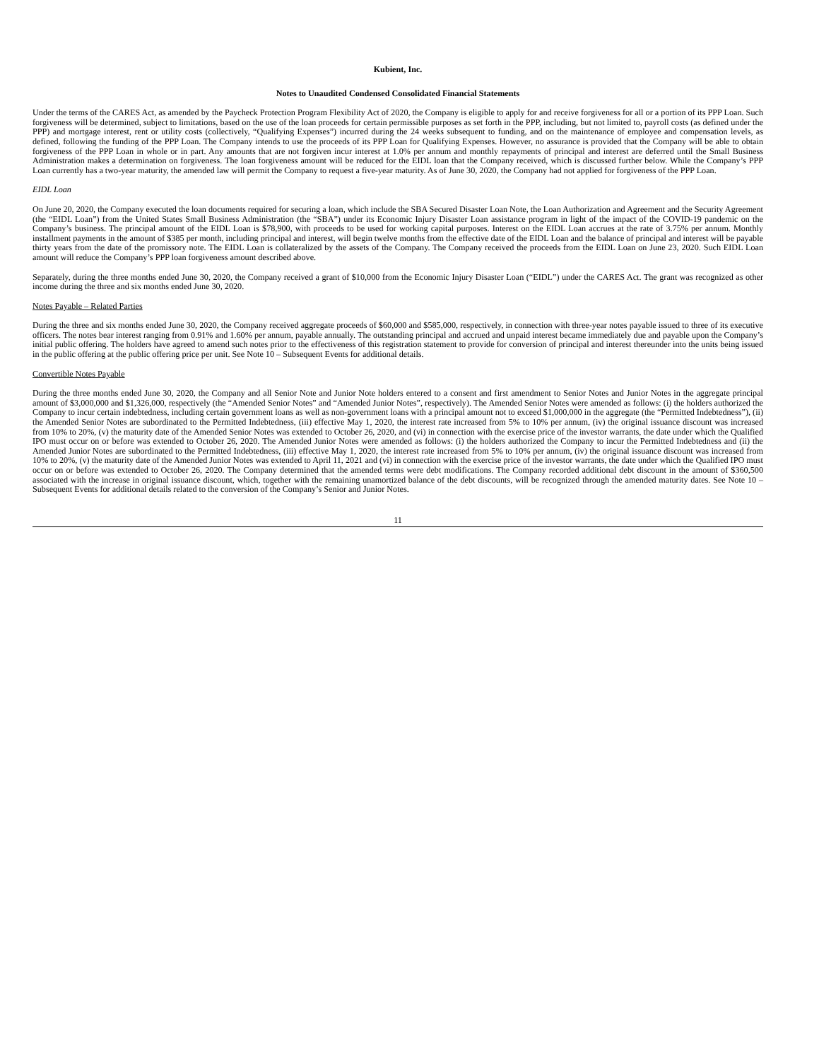Kubient, Inc.
Notes to Unaudited Condensed Consolidated Financial Statements
Under the terms of the CARES Act, as amended by the Paycheck Protection Program Flexibility Act of 2020, the Company is eligible to apply for and receive forgiveness for all or a portion of its PPP Loan. Such forgiveness will be determined, subject to limitations, based on the use of the loan proceeds for certain permissible purposes as set forth in the PPP, including, but not limited to, payroll costs (as defined under the PPP) and mortgage interest, rent or utility costs (collectively, “Qualifying Expenses”) incurred during the 24 weeks subsequent to funding, and on the maintenance of employee and compensation levels, as defined, following the funding of the PPP Loan. The Company intends to use the proceeds of its PPP Loan for Qualifying Expenses. However, no assurance is provided that the Company will be able to obtain forgiveness of the PPP Loan in whole or in part. Any amounts that are not forgiven incur interest at 1.0% per annum and monthly repayments of principal and interest are deferred until the Small Business Administration makes a determination on forgiveness. The loan forgiveness amount will be reduced for the EIDL loan that the Company received, which is discussed further below. While the Company’s PPP Loan currently has a two-year maturity, the amended law will permit the Company to request a five-year maturity. As of June 30, 2020, the Company had not applied for forgiveness of the PPP Loan.
EIDL Loan
On June 20, 2020, the Company executed the loan documents required for securing a loan, which include the SBA Secured Disaster Loan Note, the Loan Authorization and Agreement and the Security Agreement (the “EIDL Loan”) from the United States Small Business Administration (the “SBA”) under its Economic Injury Disaster Loan assistance program in light of the impact of the COVID-19 pandemic on the Company’s business. The principal amount of the EIDL Loan is $78,900, with proceeds to be used for working capital purposes. Interest on the EIDL Loan accrues at the rate of 3.75% per annum. Monthly installment payments in the amount of $385 per month, including principal and interest, will begin twelve months from the effective date of the EIDL Loan and the balance of principal and interest will be payable thirty years from the date of the promissory note. The EIDL Loan is collateralized by the assets of the Company. The Company received the proceeds from the EIDL Loan on June 23, 2020. Such EIDL Loan amount will reduce the Company’s PPP loan forgiveness amount described above.
Separately, during the three months ended June 30, 2020, the Company received a grant of $10,000 from the Economic Injury Disaster Loan (“EIDL”) under the CARES Act. The grant was recognized as other income during the three and six months ended June 30, 2020.
Notes Payable – Related Parties
During the three and six months ended June 30, 2020, the Company received aggregate proceeds of $60,000 and $585,000, respectively, in connection with three-year notes payable issued to three of its executive officers. The notes bear interest ranging from 0.91% and 1.60% per annum, payable annually. The outstanding principal and accrued and unpaid interest became immediately due and payable upon the Company’s initial public offering. The holders have agreed to amend such notes prior to the effectiveness of this registration statement to provide for conversion of principal and interest thereunder into the units being issued in the public offering at the public offering price per unit. See Note 10 – Subsequent Events for additional details.
Convertible Notes Payable
During the three months ended June 30, 2020, the Company and all Senior Note and Junior Note holders entered to a consent and first amendment to Senior Notes and Junior Notes in the aggregate principal amount of $3,000,000 and $1,326,000, respectively (the “Amended Senior Notes” and “Amended Junior Notes”, respectively). The Amended Senior Notes were amended as follows: (i) the holders authorized the Company to incur certain indebtedness, including certain government loans as well as non-government loans with a principal amount not to exceed $1,000,000 in the aggregate (the “Permitted Indebtedness”), (ii) the Amended Senior Notes are subordinated to the Permitted Indebtedness, (iii) effective May 1, 2020, the interest rate increased from 5% to 10% per annum, (iv) the original issuance discount was increased from 10% to 20%, (v) the maturity date of the Amended Senior Notes was extended to October 26, 2020, and (vi) in connection with the exercise price of the investor warrants, the date under which the Qualified IPO must occur on or before was extended to October 26, 2020. The Amended Junior Notes were amended as follows: (i) the holders authorized the Company to incur the Permitted Indebtedness and (ii) the Amended Junior Notes are subordinated to the Permitted Indebtedness, (iii) effective May 1, 2020, the interest rate increased from 5% to 10% per annum, (iv) the original issuance discount was increased from 10% to 20%, (v) the maturity date of the Amended Junior Notes was extended to April 11, 2021 and (vi) in connection with the exercise price of the investor warrants, the date under which the Qualified IPO must occur on or before was extended to October 26, 2020. The Company determined that the amended terms were debt modifications. The Company recorded additional debt discount in the amount of $360,500 associated with the increase in original issuance discount, which, together with the remaining unamortized balance of the debt discounts, will be recognized through the amended maturity dates. See Note 10 – Subsequent Events for additional details related to the conversion of the Company’s Senior and Junior Notes.
11